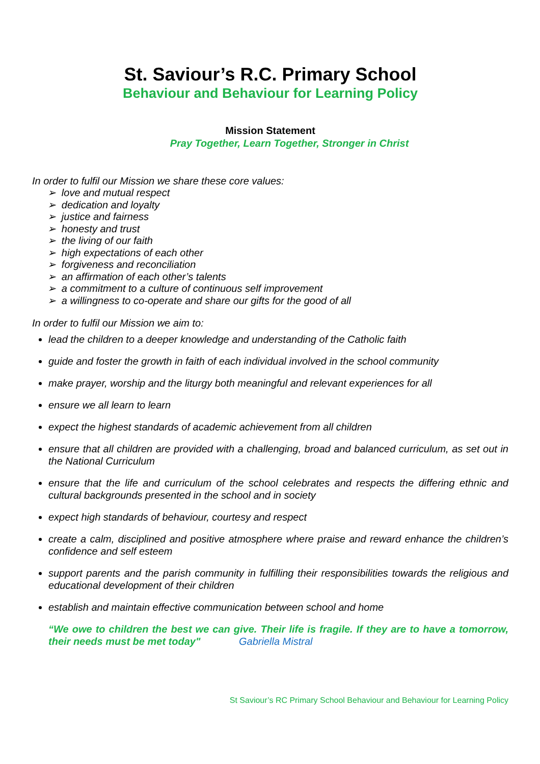St. Saviour’s R.C. Primary School
Behaviour and Behaviour for Learning Policy
Mission Statement
Pray Together, Learn Together, Stronger in Christ
In order to fulfil our Mission we share these core values:
➢ love and mutual respect
➢ dedication and loyalty
➢ justice and fairness
➢ honesty and trust
➢ the living of our faith
➢ high expectations of each other
➢ forgiveness and reconciliation
➢ an affirmation of each other’s talents
➢ a commitment to a culture of continuous self improvement
➢ a willingness to co-operate and share our gifts for the good of all
In order to fulfil our Mission we aim to:
lead the children to a deeper knowledge and understanding of the Catholic faith
guide and foster the growth in faith of each individual involved in the school community
make prayer, worship and the liturgy both meaningful and relevant experiences for all
ensure we all learn to learn
expect the highest standards of academic achievement from all children
ensure that all children are provided with a challenging, broad and balanced curriculum, as set out in the National Curriculum
ensure that the life and curriculum of the school celebrates and respects the differing ethnic and cultural backgrounds presented in the school and in society
expect high standards of behaviour, courtesy and respect
create a calm, disciplined and positive atmosphere where praise and reward enhance the children’s confidence and self esteem
support parents and the parish community in fulfilling their responsibilities towards the religious and educational development of their children
establish and maintain effective communication between school and home
“We owe to children the best we can give. Their life is fragile. If they are to have a tomorrow, their needs must be met today" Gabriella Mistral
St Saviour’s RC Primary School Behaviour and Behaviour for Learning Policy